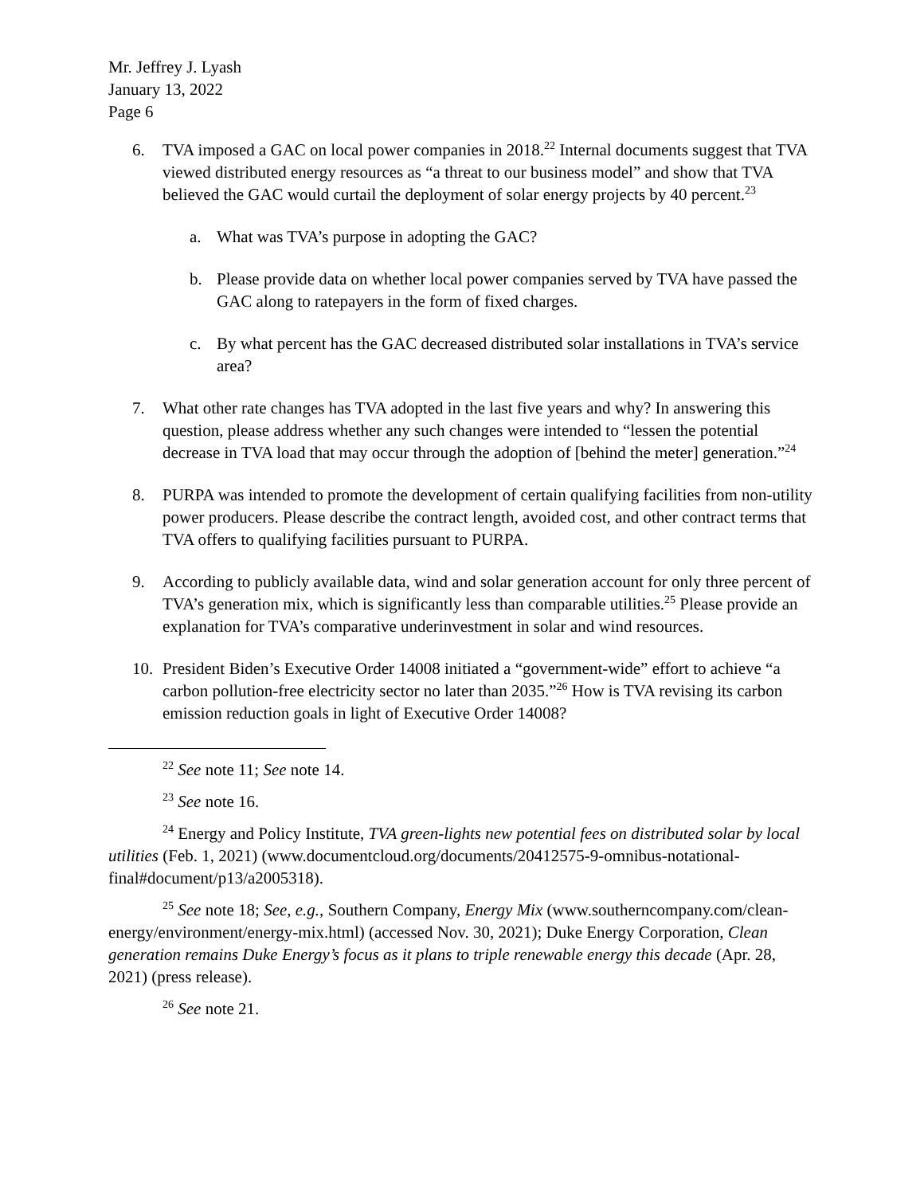Mr. Jeffrey J. Lyash
January 13, 2022
Page 6
6. TVA imposed a GAC on local power companies in 2018.<sup>22</sup> Internal documents suggest that TVA viewed distributed energy resources as “a threat to our business model” and show that TVA believed the GAC would curtail the deployment of solar energy projects by 40 percent.<sup>23</sup>
a. What was TVA’s purpose in adopting the GAC?
b. Please provide data on whether local power companies served by TVA have passed the GAC along to ratepayers in the form of fixed charges.
c. By what percent has the GAC decreased distributed solar installations in TVA’s service area?
7. What other rate changes has TVA adopted in the last five years and why? In answering this question, please address whether any such changes were intended to “lessen the potential decrease in TVA load that may occur through the adoption of [behind the meter] generation.”<sup>24</sup>
8. PURPA was intended to promote the development of certain qualifying facilities from non-utility power producers. Please describe the contract length, avoided cost, and other contract terms that TVA offers to qualifying facilities pursuant to PURPA.
9. According to publicly available data, wind and solar generation account for only three percent of TVA’s generation mix, which is significantly less than comparable utilities.<sup>25</sup> Please provide an explanation for TVA’s comparative underinvestment in solar and wind resources.
10. President Biden’s Executive Order 14008 initiated a “government-wide” effort to achieve “a carbon pollution-free electricity sector no later than 2035.”<sup>26</sup> How is TVA revising its carbon emission reduction goals in light of Executive Order 14008?
<sup>22</sup> See note 11; See note 14.
<sup>23</sup> See note 16.
<sup>24</sup> Energy and Policy Institute, TVA green-lights new potential fees on distributed solar by local utilities (Feb. 1, 2021) (www.documentcloud.org/documents/20412575-9-omnibus-notational-final#document/p13/a2005318).
<sup>25</sup> See note 18; See, e.g., Southern Company, Energy Mix (www.southerncompany.com/clean-energy/environment/energy-mix.html) (accessed Nov. 30, 2021); Duke Energy Corporation, Clean generation remains Duke Energy’s focus as it plans to triple renewable energy this decade (Apr. 28, 2021) (press release).
<sup>26</sup> See note 21.